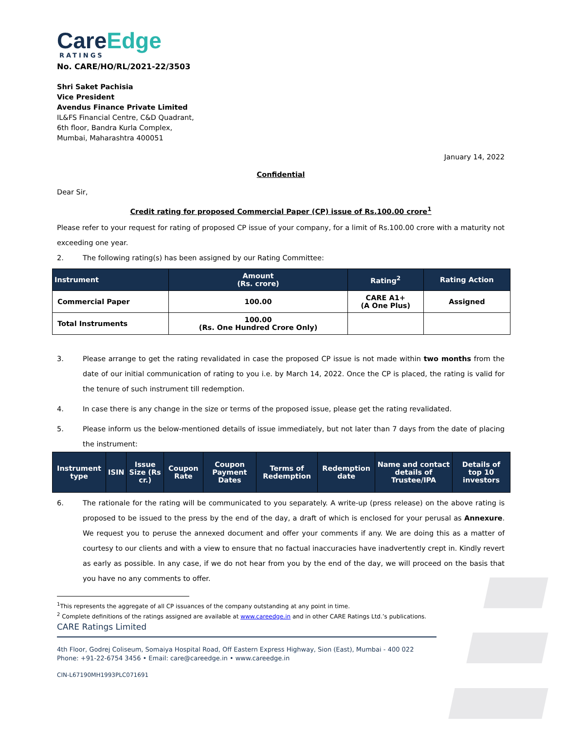CareEdge
RATINGS
No. CARE/HO/RL/2021-22/3503
Shri Saket Pachisia
Vice President
Avendus Finance Private Limited
IL&FS Financial Centre, C&D Quadrant,
6th floor, Bandra Kurla Complex,
Mumbai, Maharashtra 400051
January 14, 2022
Confidential
Dear Sir,
Credit rating for proposed Commercial Paper (CP) issue of Rs.100.00 crore<sup>1</sup>
Please refer to your request for rating of proposed CP issue of your company, for a limit of Rs.100.00 crore with a maturity not exceeding one year.
2. The following rating(s) has been assigned by our Rating Committee:
| Instrument | Amount (Rs. crore) | Rating<sup>2</sup> | Rating Action |
| --- | --- | --- | --- |
| Commercial Paper | 100.00 | CARE A1+ (A One Plus) | Assigned |
| Total Instruments | 100.00 (Rs. One Hundred Crore Only) | | |
3. Please arrange to get the rating revalidated in case the proposed CP issue is not made within two months from the date of our initial communication of rating to you i.e. by March 14, 2022. Once the CP is placed, the rating is valid for the tenure of such instrument till redemption.
4. In case there is any change in the size or terms of the proposed issue, please get the rating revalidated.
5. Please inform us the below-mentioned details of issue immediately, but not later than 7 days from the date of placing the instrument:
| Instrument type | ISIN | Issue Size (Rs cr.) | Coupon Rate | Coupon Payment Dates | Terms of Redemption | Redemption date | Name and contact details of Trustee/IPA | Details of top 10 investors |
| --- | --- | --- | --- | --- | --- | --- | --- | --- |
6. The rationale for the rating will be communicated to you separately. A write-up (press release) on the above rating is proposed to be issued to the press by the end of the day, a draft of which is enclosed for your perusal as Annexure. We request you to peruse the annexed document and offer your comments if any. We are doing this as a matter of courtesy to our clients and with a view to ensure that no factual inaccuracies have inadvertently crept in. Kindly revert as early as possible. In any case, if we do not hear from you by the end of the day, we will proceed on the basis that you have no any comments to offer.
<sup>1</sup> This represents the aggregate of all CP issuances of the company outstanding at any point in time.
<sup>2</sup> Complete definitions of the ratings assigned are available at www.careedge.in and in other CARE Ratings Ltd.’s publications.
CARE Ratings Limited
4th Floor, Godrej Coliseum, Somaiya Hospital Road, Off Eastern Express Highway, Sion (East), Mumbai - 400 022
Phone: +91-22-6754 3456 • Email: care@careedge.in • www.careedge.in
CIN-L67190MH1993PLC071691